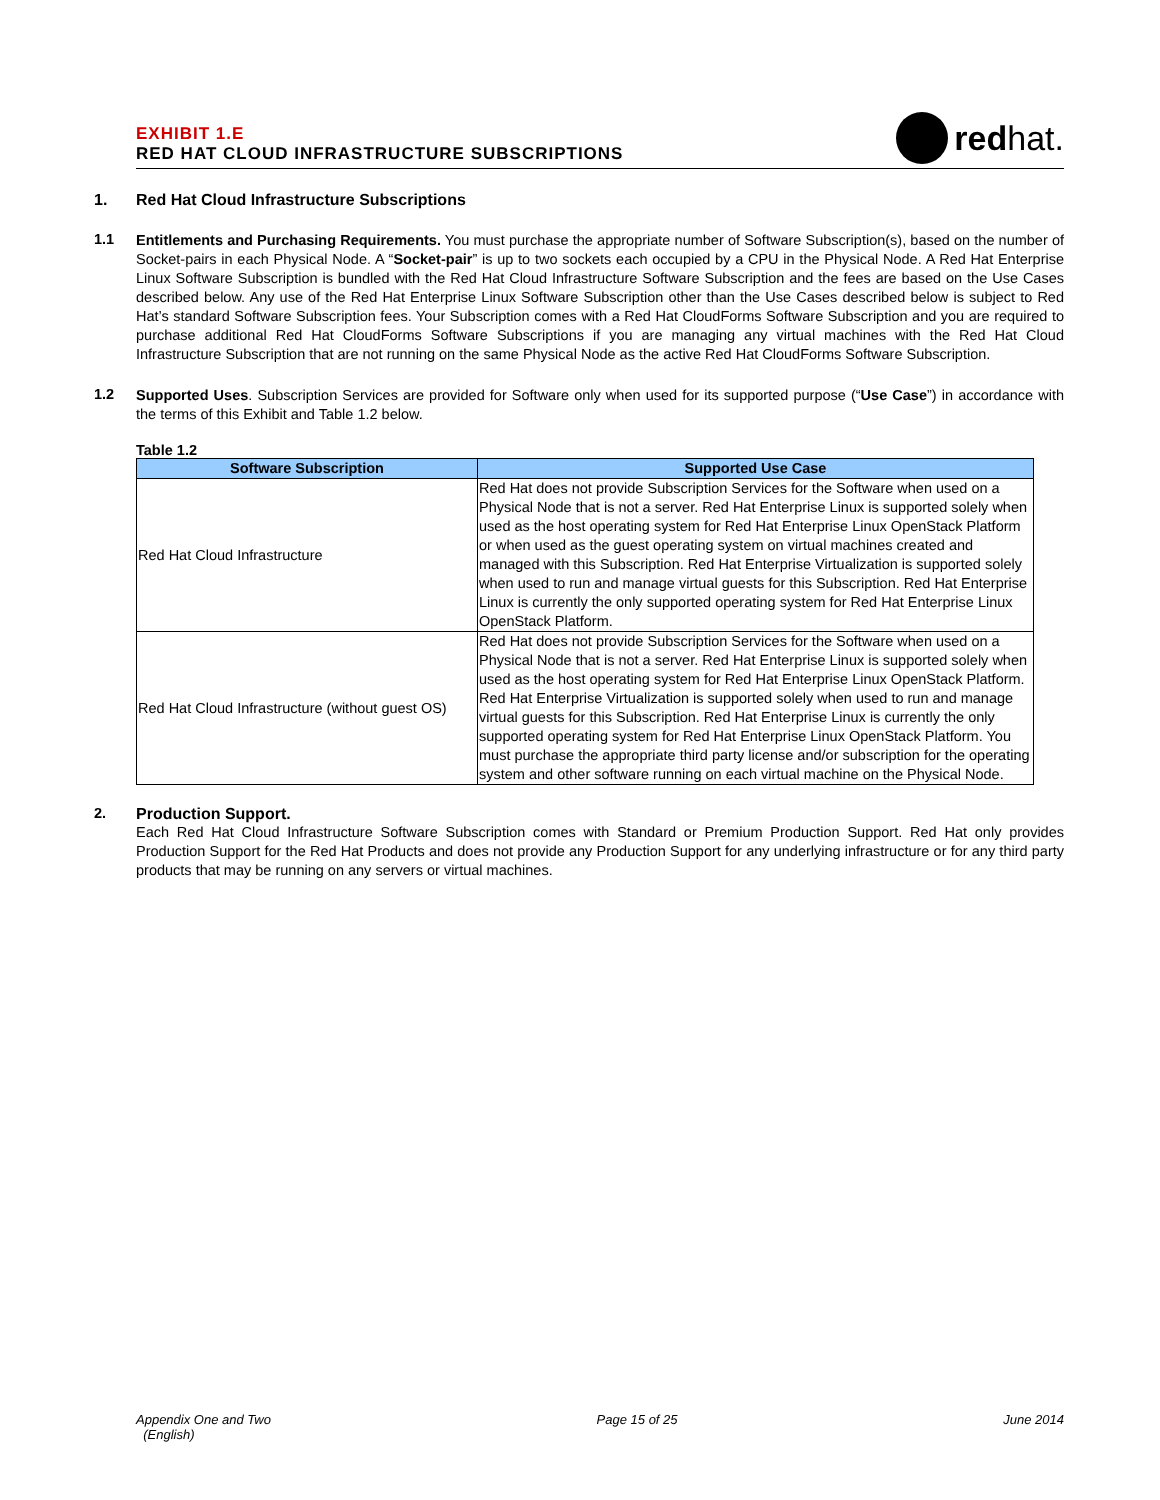EXHIBIT 1.E
RED HAT CLOUD INFRASTRUCTURE SUBSCRIPTIONS
redhat.
1. Red Hat Cloud Infrastructure Subscriptions
1.1
Entitlements and Purchasing Requirements. You must purchase the appropriate number of Software Subscription(s), based on the number of Socket-pairs in each Physical Node. A “Socket-pair” is up to two sockets each occupied by a CPU in the Physical Node. A Red Hat Enterprise Linux Software Subscription is bundled with the Red Hat Cloud Infrastructure Software Subscription and the fees are based on the Use Cases described below. Any use of the Red Hat Enterprise Linux Software Subscription other than the Use Cases described below is subject to Red Hat’s standard Software Subscription fees. Your Subscription comes with a Red Hat CloudForms Software Subscription and you are required to purchase additional Red Hat CloudForms Software Subscriptions if you are managing any virtual machines with the Red Hat Cloud Infrastructure Subscription that are not running on the same Physical Node as the active Red Hat CloudForms Software Subscription.
1.2
Supported Uses. Subscription Services are provided for Software only when used for its supported purpose (“Use Case”) in accordance with the terms of this Exhibit and Table 1.2 below.
Table 1.2
| Software Subscription | Supported Use Case |
| --- | --- |
| Red Hat Cloud Infrastructure | Red Hat does not provide Subscription Services for the Software when used on a Physical Node that is not a server. Red Hat Enterprise Linux is supported solely when used as the host operating system for Red Hat Enterprise Linux OpenStack Platform or when used as the guest operating system on virtual machines created and managed with this Subscription. Red Hat Enterprise Virtualization is supported solely when used to run and manage virtual guests for this Subscription. Red Hat Enterprise Linux is currently the only supported operating system for Red Hat Enterprise Linux OpenStack Platform. |
| Red Hat Cloud Infrastructure (without guest OS) | Red Hat does not provide Subscription Services for the Software when used on a Physical Node that is not a server. Red Hat Enterprise Linux is supported solely when used as the host operating system for Red Hat Enterprise Linux OpenStack Platform. Red Hat Enterprise Virtualization is supported solely when used to run and manage virtual guests for this Subscription. Red Hat Enterprise Linux is currently the only supported operating system for Red Hat Enterprise Linux OpenStack Platform. You must purchase the appropriate third party license and/or subscription for the operating system and other software running on each virtual machine on the Physical Node. |
2. Production Support.
Each Red Hat Cloud Infrastructure Software Subscription comes with Standard or Premium Production Support. Red Hat only provides Production Support for the Red Hat Products and does not provide any Production Support for any underlying infrastructure or for any third party products that may be running on any servers or virtual machines.
Appendix One and Two
(English)
Page 15 of 25 June 2014